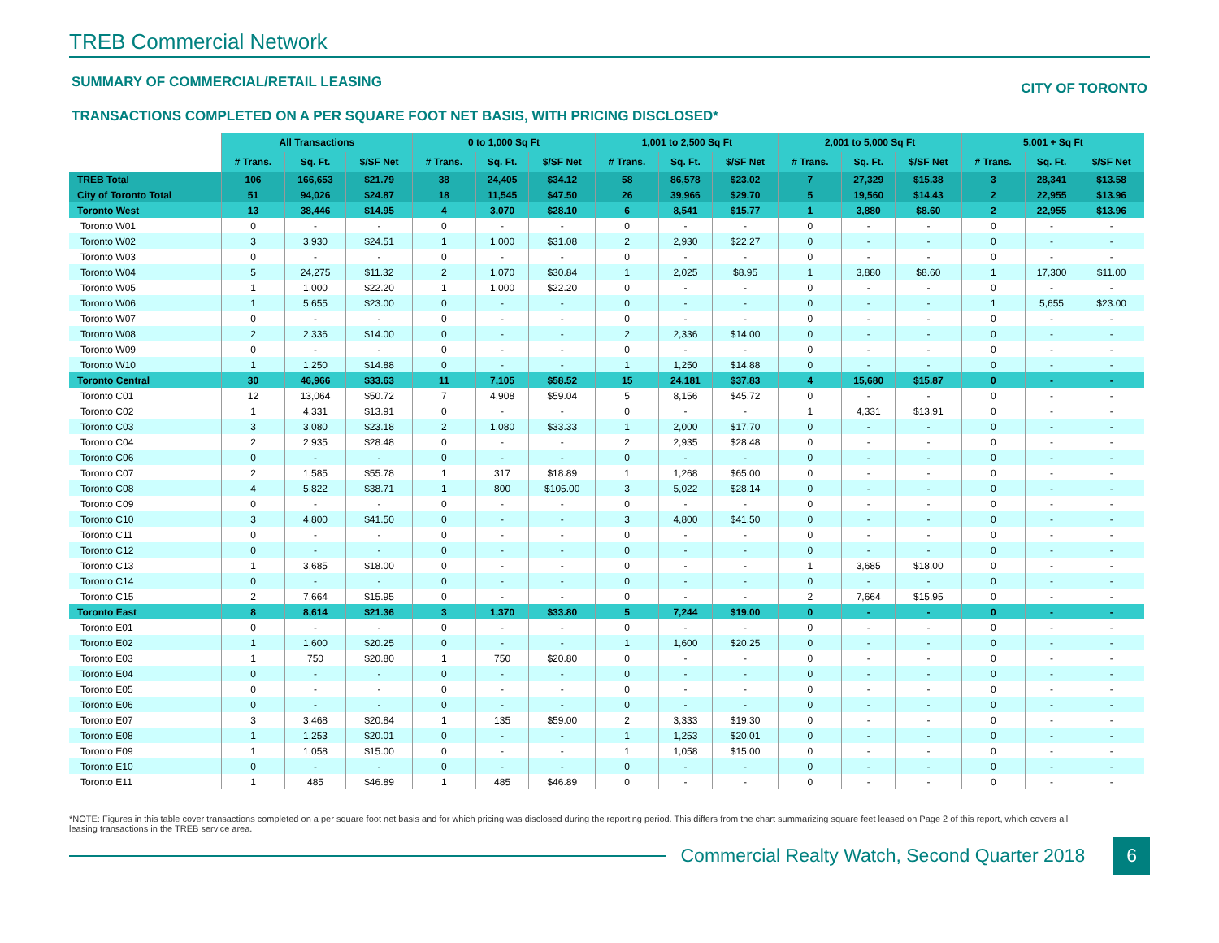TREB Commercial Network
SUMMARY OF COMMERCIAL/RETAIL LEASING CITY OF TORONTO
TRANSACTIONS COMPLETED ON A PER SQUARE FOOT NET BASIS, WITH PRICING DISCLOSED*
| | All Transactions | | | 0 to 1,000 Sq Ft | | | 1,001 to 2,500 Sq Ft | | | 2,001 to 5,000 Sq Ft | | | 5,001 + Sq Ft | | |
| --- | --- | --- | --- | --- | --- | --- | --- | --- | --- | --- | --- | --- | --- | --- | --- |
| | # Trans. | Sq. Ft. | $/SF Net | # Trans. | Sq. Ft. | $/SF Net | # Trans. | Sq. Ft. | $/SF Net | # Trans. | Sq. Ft. | $/SF Net | # Trans. | Sq. Ft. | $/SF Net |
| TREB Total | 106 | 166,653 | $21.79 | 38 | 24,405 | $34.12 | 58 | 86,578 | $23.02 | 7 | 27,329 | $15.38 | 3 | 28,341 | $13.58 |
| City of Toronto Total | 51 | 94,026 | $24.87 | 18 | 11,545 | $47.50 | 26 | 39,966 | $29.70 | 5 | 19,560 | $14.43 | 2 | 22,955 | $13.96 |
| Toronto West | 13 | 38,446 | $14.95 | 4 | 3,070 | $28.10 | 6 | 8,541 | $15.77 | 1 | 3,880 | $8.60 | 2 | 22,955 | $13.96 |
| Toronto W01 | 0 | - | - | 0 | - | - | 0 | - | - | 0 | - | - | 0 | - | - |
| Toronto W02 | 3 | 3,930 | $24.51 | 1 | 1,000 | $31.08 | 2 | 2,930 | $22.27 | 0 | - | - | 0 | - | - |
| Toronto W03 | 0 | - | - | 0 | - | - | 0 | - | - | 0 | - | - | 0 | - | - |
| Toronto W04 | 5 | 24,275 | $11.32 | 2 | 1,070 | $30.84 | 1 | 2,025 | $8.95 | 1 | 3,880 | $8.60 | 1 | 17,300 | $11.00 |
| Toronto W05 | 1 | 1,000 | $22.20 | 1 | 1,000 | $22.20 | 0 | - | - | 0 | - | - | 0 | - | - |
| Toronto W06 | 1 | 5,655 | $23.00 | 0 | - | - | 0 | - | - | 0 | - | - | 1 | 5,655 | $23.00 |
| Toronto W07 | 0 | - | - | 0 | - | - | 0 | - | - | 0 | - | - | 0 | - | - |
| Toronto W08 | 2 | 2,336 | $14.00 | 0 | - | - | 2 | 2,336 | $14.00 | 0 | - | - | 0 | - | - |
| Toronto W09 | 0 | - | - | 0 | - | - | 0 | - | - | 0 | - | - | 0 | - | - |
| Toronto W10 | 1 | 1,250 | $14.88 | 0 | - | - | 1 | 1,250 | $14.88 | 0 | - | - | 0 | - | - |
| Toronto Central | 30 | 46,966 | $33.63 | 11 | 7,105 | $58.52 | 15 | 24,181 | $37.83 | 4 | 15,680 | $15.87 | 0 | - | - |
| Toronto C01 | 12 | 13,064 | $50.72 | 7 | 4,908 | $59.04 | 5 | 8,156 | $45.72 | 0 | - | - | 0 | - | - |
| Toronto C02 | 1 | 4,331 | $13.91 | 0 | - | - | 0 | - | - | 1 | 4,331 | $13.91 | 0 | - | - |
| Toronto C03 | 3 | 3,080 | $23.18 | 2 | 1,080 | $33.33 | 1 | 2,000 | $17.70 | 0 | - | - | 0 | - | - |
| Toronto C04 | 2 | 2,935 | $28.48 | 0 | - | - | 2 | 2,935 | $28.48 | 0 | - | - | 0 | - | - |
| Toronto C06 | 0 | - | - | 0 | - | - | 0 | - | - | 0 | - | - | 0 | - | - |
| Toronto C07 | 2 | 1,585 | $55.78 | 1 | 317 | $18.89 | 1 | 1,268 | $65.00 | 0 | - | - | 0 | - | - |
| Toronto C08 | 4 | 5,822 | $38.71 | 1 | 800 | $105.00 | 3 | 5,022 | $28.14 | 0 | - | - | 0 | - | - |
| Toronto C09 | 0 | - | - | 0 | - | - | 0 | - | - | 0 | - | - | 0 | - | - |
| Toronto C10 | 3 | 4,800 | $41.50 | 0 | - | - | 3 | 4,800 | $41.50 | 0 | - | - | 0 | - | - |
| Toronto C11 | 0 | - | - | 0 | - | - | 0 | - | - | 0 | - | - | 0 | - | - |
| Toronto C12 | 0 | - | - | 0 | - | - | 0 | - | - | 0 | - | - | 0 | - | - |
| Toronto C13 | 1 | 3,685 | $18.00 | 0 | - | - | 0 | - | - | 1 | 3,685 | $18.00 | 0 | - | - |
| Toronto C14 | 0 | - | - | 0 | - | - | 0 | - | - | 0 | - | - | 0 | - | - |
| Toronto C15 | 2 | 7,664 | $15.95 | 0 | - | - | 0 | - | - | 2 | 7,664 | $15.95 | 0 | - | - |
| Toronto East | 8 | 8,614 | $21.36 | 3 | 1,370 | $33.80 | 5 | 7,244 | $19.00 | 0 | - | - | 0 | - | - |
| Toronto E01 | 0 | - | - | 0 | - | - | 0 | - | - | 0 | - | - | 0 | - | - |
| Toronto E02 | 1 | 1,600 | $20.25 | 0 | - | - | 1 | 1,600 | $20.25 | 0 | - | - | 0 | - | - |
| Toronto E03 | 1 | 750 | $20.80 | 1 | 750 | $20.80 | 0 | - | - | 0 | - | - | 0 | - | - |
| Toronto E04 | 0 | - | - | 0 | - | - | 0 | - | - | 0 | - | - | 0 | - | - |
| Toronto E05 | 0 | - | - | 0 | - | - | 0 | - | - | 0 | - | - | 0 | - | - |
| Toronto E06 | 0 | - | - | 0 | - | - | 0 | - | - | 0 | - | - | 0 | - | - |
| Toronto E07 | 3 | 3,468 | $20.84 | 1 | 135 | $59.00 | 2 | 3,333 | $19.30 | 0 | - | - | 0 | - | - |
| Toronto E08 | 1 | 1,253 | $20.01 | 0 | - | - | 1 | 1,253 | $20.01 | 0 | - | - | 0 | - | - |
| Toronto E09 | 1 | 1,058 | $15.00 | 0 | - | - | 1 | 1,058 | $15.00 | 0 | - | - | 0 | - | - |
| Toronto E10 | 0 | - | - | 0 | - | - | 0 | - | - | 0 | - | - | 0 | - | - |
| Toronto E11 | 1 | 485 | $46.89 | 1 | 485 | $46.89 | 0 | - | - | 0 | - | - | 0 | - | - |
*NOTE: Figures in this table cover transactions completed on a per square foot net basis and for which pricing was disclosed during the reporting period. This differs from the chart summarizing square feet leased on Page 2 of this report, which covers all leasing transactions in the TREB service area.
Commercial Realty Watch, Second Quarter 2018 6